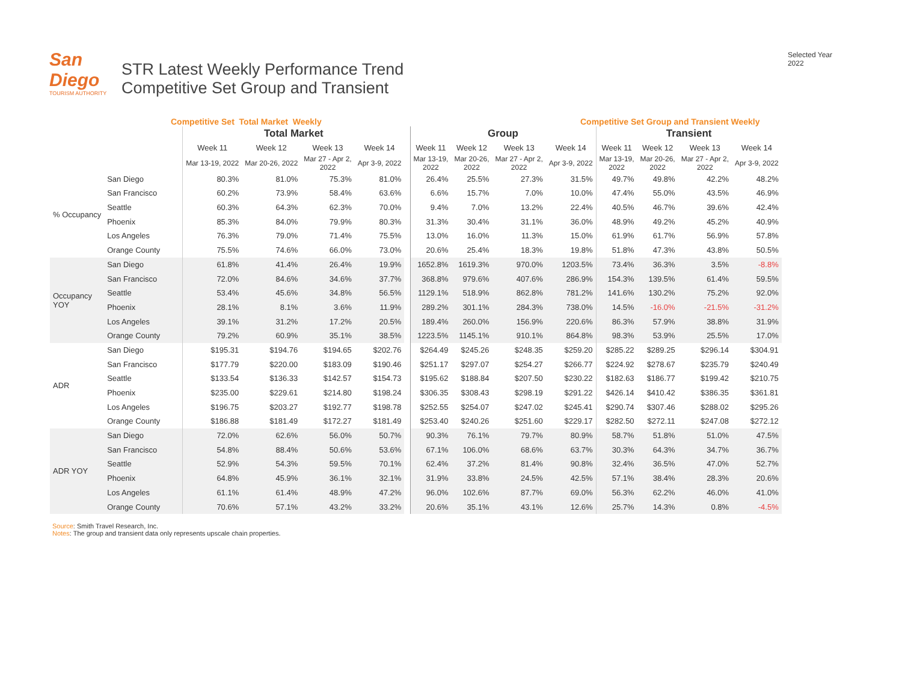San Diego
TOURISM AUTHORITY
STR Latest Weekly Performance Trend
Competitive Set Group and Transient
Selected Year
2022
Competitive Set Total Market Weekly Competitive Set Group and Transient Weekly
| | | Total Market | | | | Group | | | | Transient | | | |
| --- | --- | --- | --- | --- | --- | --- | --- | --- | --- | --- | --- | --- | --- |
| | | Week 11 | Week 12 | Week 13 | Week 14 | Week 11 | Week 12 | Week 13 | Week 14 | Week 11 | Week 12 | Week 13 | Week 14 |
| | | Mar 13-19, 2022 | Mar 20-26, 2022 | Mar 27 - Apr 2, 2022 | Apr 3-9, 2022 | Mar 13-19, 2022 | Mar 20-26, 2022 | Mar 27 - Apr 2, 2022 | Apr 3-9, 2022 | Mar 13-19, 2022 | Mar 20-26, 2022 | Mar 27 - Apr 2, 2022 | Apr 3-9, 2022 |
| % Occupancy | San Diego | 80.3% | 81.0% | 75.3% | 81.0% | 26.4% | 25.5% | 27.3% | 31.5% | 49.7% | 49.8% | 42.2% | 48.2% |
| | San Francisco | 60.2% | 73.9% | 58.4% | 63.6% | 6.6% | 15.7% | 7.0% | 10.0% | 47.4% | 55.0% | 43.5% | 46.9% |
| | Seattle | 60.3% | 64.3% | 62.3% | 70.0% | 9.4% | 7.0% | 13.2% | 22.4% | 40.5% | 46.7% | 39.6% | 42.4% |
| | Phoenix | 85.3% | 84.0% | 79.9% | 80.3% | 31.3% | 30.4% | 31.1% | 36.0% | 48.9% | 49.2% | 45.2% | 40.9% |
| | Los Angeles | 76.3% | 79.0% | 71.4% | 75.5% | 13.0% | 16.0% | 11.3% | 15.0% | 61.9% | 61.7% | 56.9% | 57.8% |
| | Orange County | 75.5% | 74.6% | 66.0% | 73.0% | 20.6% | 25.4% | 18.3% | 19.8% | 51.8% | 47.3% | 43.8% | 50.5% |
| Occupancy YOY | San Diego | 61.8% | 41.4% | 26.4% | 19.9% | 1652.8% | 1619.3% | 970.0% | 1203.5% | 73.4% | 36.3% | 3.5% | -8.8% |
| | San Francisco | 72.0% | 84.6% | 34.6% | 37.7% | 368.8% | 979.6% | 407.6% | 286.9% | 154.3% | 139.5% | 61.4% | 59.5% |
| | Seattle | 53.4% | 45.6% | 34.8% | 56.5% | 1129.1% | 518.9% | 862.8% | 781.2% | 141.6% | 130.2% | 75.2% | 92.0% |
| | Phoenix | 28.1% | 8.1% | 3.6% | 11.9% | 289.2% | 301.1% | 284.3% | 738.0% | 14.5% | -16.0% | -21.5% | -31.2% |
| | Los Angeles | 39.1% | 31.2% | 17.2% | 20.5% | 189.4% | 260.0% | 156.9% | 220.6% | 86.3% | 57.9% | 38.8% | 31.9% |
| | Orange County | 79.2% | 60.9% | 35.1% | 38.5% | 1223.5% | 1145.1% | 910.1% | 864.8% | 98.3% | 53.9% | 25.5% | 17.0% |
| ADR | San Diego | $195.31 | $194.76 | $194.65 | $202.76 | $264.49 | $245.26 | $248.35 | $259.20 | $285.22 | $289.25 | $296.14 | $304.91 |
| | San Francisco | $177.79 | $220.00 | $183.09 | $190.46 | $251.17 | $297.07 | $254.27 | $266.77 | $224.92 | $278.67 | $235.79 | $240.49 |
| | Seattle | $133.54 | $136.33 | $142.57 | $154.73 | $195.62 | $188.84 | $207.50 | $230.22 | $182.63 | $186.77 | $199.42 | $210.75 |
| | Phoenix | $235.00 | $229.61 | $214.80 | $198.24 | $306.35 | $308.43 | $298.19 | $291.22 | $426.14 | $410.42 | $386.35 | $361.81 |
| | Los Angeles | $196.75 | $203.27 | $192.77 | $198.78 | $252.55 | $254.07 | $247.02 | $245.41 | $290.74 | $307.46 | $288.02 | $295.26 |
| | Orange County | $186.88 | $181.49 | $172.27 | $181.49 | $253.40 | $240.26 | $251.60 | $229.17 | $282.50 | $272.11 | $247.08 | $272.12 |
| ADR YOY | San Diego | 72.0% | 62.6% | 56.0% | 50.7% | 90.3% | 76.1% | 79.7% | 80.9% | 58.7% | 51.8% | 51.0% | 47.5% |
| | San Francisco | 54.8% | 88.4% | 50.6% | 53.6% | 67.1% | 106.0% | 68.6% | 63.7% | 30.3% | 64.3% | 34.7% | 36.7% |
| | Seattle | 52.9% | 54.3% | 59.5% | 70.1% | 62.4% | 37.2% | 81.4% | 90.8% | 32.4% | 36.5% | 47.0% | 52.7% |
| | Phoenix | 64.8% | 45.9% | 36.1% | 32.1% | 31.9% | 33.8% | 24.5% | 42.5% | 57.1% | 38.4% | 28.3% | 20.6% |
| | Los Angeles | 61.1% | 61.4% | 48.9% | 47.2% | 96.0% | 102.6% | 87.7% | 69.0% | 56.3% | 62.2% | 46.0% | 41.0% |
| | Orange County | 70.6% | 57.1% | 43.2% | 33.2% | 20.6% | 35.1% | 43.1% | 12.6% | 25.7% | 14.3% | 0.8% | -4.5% |
Source: Smith Travel Research, Inc.
Notes: The group and transient data only represents upscale chain properties.